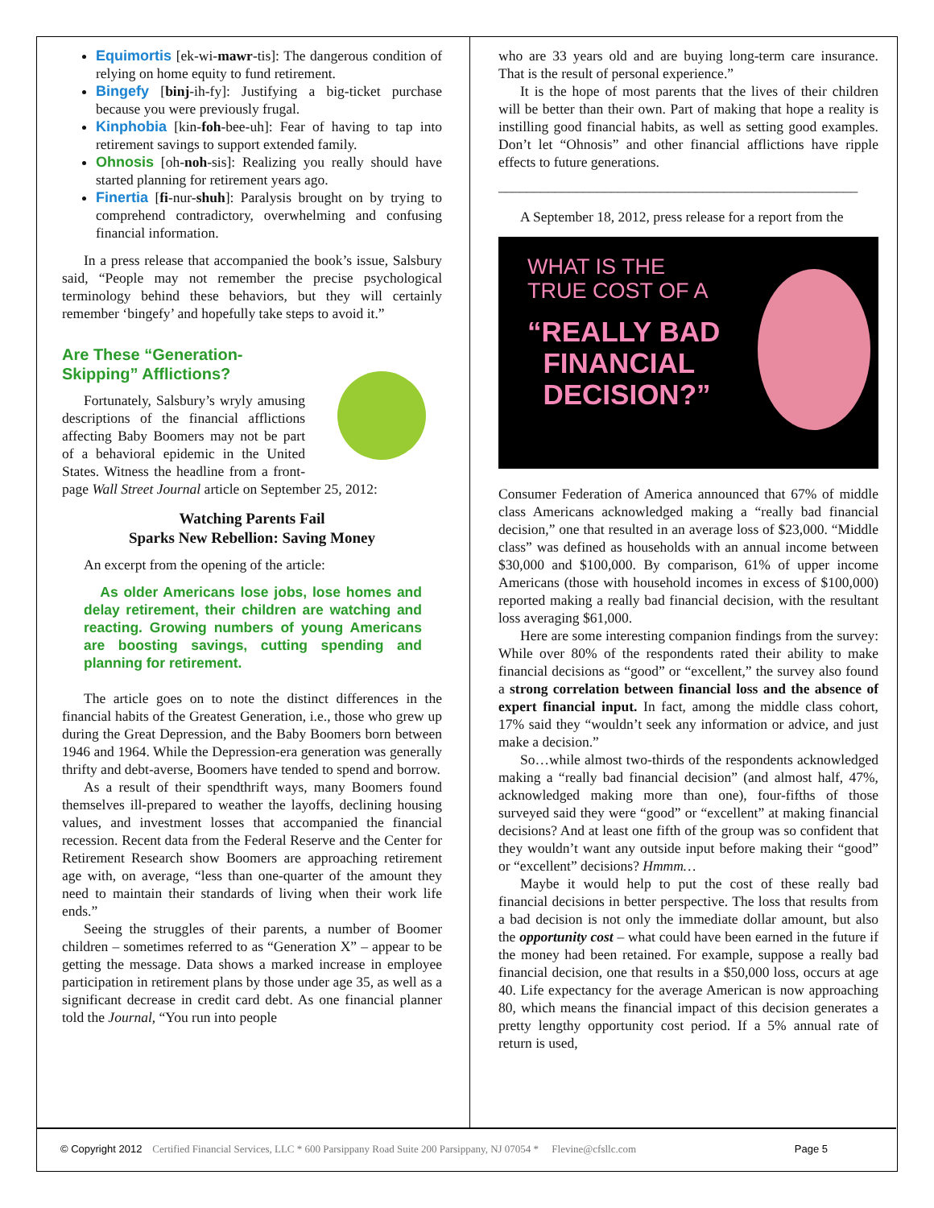Equimortis [ek-wi-mawr-tis]: The dangerous condition of relying on home equity to fund retirement.
Bingefy [binj-ih-fy]: Justifying a big-ticket purchase because you were previously frugal.
Kinphobia [kin-foh-bee-uh]: Fear of having to tap into retirement savings to support extended family.
Ohnosis [oh-noh-sis]: Realizing you really should have started planning for retirement years ago.
Finertia [fi-nur-shuh]: Paralysis brought on by trying to comprehend contradictory, overwhelming and confusing financial information.
In a press release that accompanied the book’s issue, Salsbury said, “People may not remember the precise psychological terminology behind these behaviors, but they will certainly remember ‘bingefy’ and hopefully take steps to avoid it.”
Are These “Generation-
Skipping” Afflictions?
Fortunately, Salsbury’s wryly amusing descriptions of the financial afflictions affecting Baby Boomers may not be part of a behavioral epidemic in the United States. Witness the headline from a front-page Wall Street Journal article on September 25, 2012:
Watching Parents Fail
Sparks New Rebellion: Saving Money
An excerpt from the opening of the article:
As older Americans lose jobs, lose homes and delay retirement, their children are watching and reacting. Growing numbers of young Americans are boosting savings, cutting spending and planning for retirement.
The article goes on to note the distinct differences in the financial habits of the Greatest Generation, i.e., those who grew up during the Great Depression, and the Baby Boomers born between 1946 and 1964. While the Depression-era generation was generally thrifty and debt-averse, Boomers have tended to spend and borrow.
As a result of their spendthrift ways, many Boomers found themselves ill-prepared to weather the layoffs, declining housing values, and investment losses that accompanied the financial recession. Recent data from the Federal Reserve and the Center for Retirement Research show Boomers are approaching retirement age with, on average, “less than one-quarter of the amount they need to maintain their standards of living when their work life ends.”
Seeing the struggles of their parents, a number of Boomer children – sometimes referred to as “Generation X” – appear to be getting the message. Data shows a marked increase in employee participation in retirement plans by those under age 35, as well as a significant decrease in credit card debt. As one financial planner told the Journal, “You run into people
who are 33 years old and are buying long-term care insurance. That is the result of personal experience.”
It is the hope of most parents that the lives of their children will be better than their own. Part of making that hope a reality is instilling good financial habits, as well as setting good examples. Don’t let “Ohnosis” and other financial afflictions have ripple effects to future generations.
___________________________________________________
A September 18, 2012, press release for a report from the
WHAT IS THE
TRUE COST OF A
“REALLY BAD
FINANCIAL
DECISION?”
Consumer Federation of America announced that 67% of middle class Americans acknowledged making a “really bad financial decision,” one that resulted in an average loss of $23,000. “Middle class” was defined as households with an annual income between $30,000 and $100,000. By comparison, 61% of upper income Americans (those with household incomes in excess of $100,000) reported making a really bad financial decision, with the resultant loss averaging $61,000.
Here are some interesting companion findings from the survey: While over 80% of the respondents rated their ability to make financial decisions as “good” or “excellent,” the survey also found a strong correlation between financial loss and the absence of expert financial input. In fact, among the middle class cohort, 17% said they “wouldn’t seek any information or advice, and just make a decision.”
So…while almost two-thirds of the respondents acknowledged making a “really bad financial decision” (and almost half, 47%, acknowledged making more than one), four-fifths of those surveyed said they were “good” or “excellent” at making financial decisions? And at least one fifth of the group was so confident that they wouldn’t want any outside input before making their “good” or “excellent” decisions? Hmmm…
Maybe it would help to put the cost of these really bad financial decisions in better perspective. The loss that results from a bad decision is not only the immediate dollar amount, but also the opportunity cost – what could have been earned in the future if the money had been retained. For example, suppose a really bad financial decision, one that results in a $50,000 loss, occurs at age 40. Life expectancy for the average American is now approaching 80, which means the financial impact of this decision generates a pretty lengthy opportunity cost period. If a 5% annual rate of return is used,
© Copyright 2012 Certified Financial Services, LLC * 600 Parsippany Road Suite 200 Parsippany, NJ 07054 * Flevine@cfsllc.com Page 5